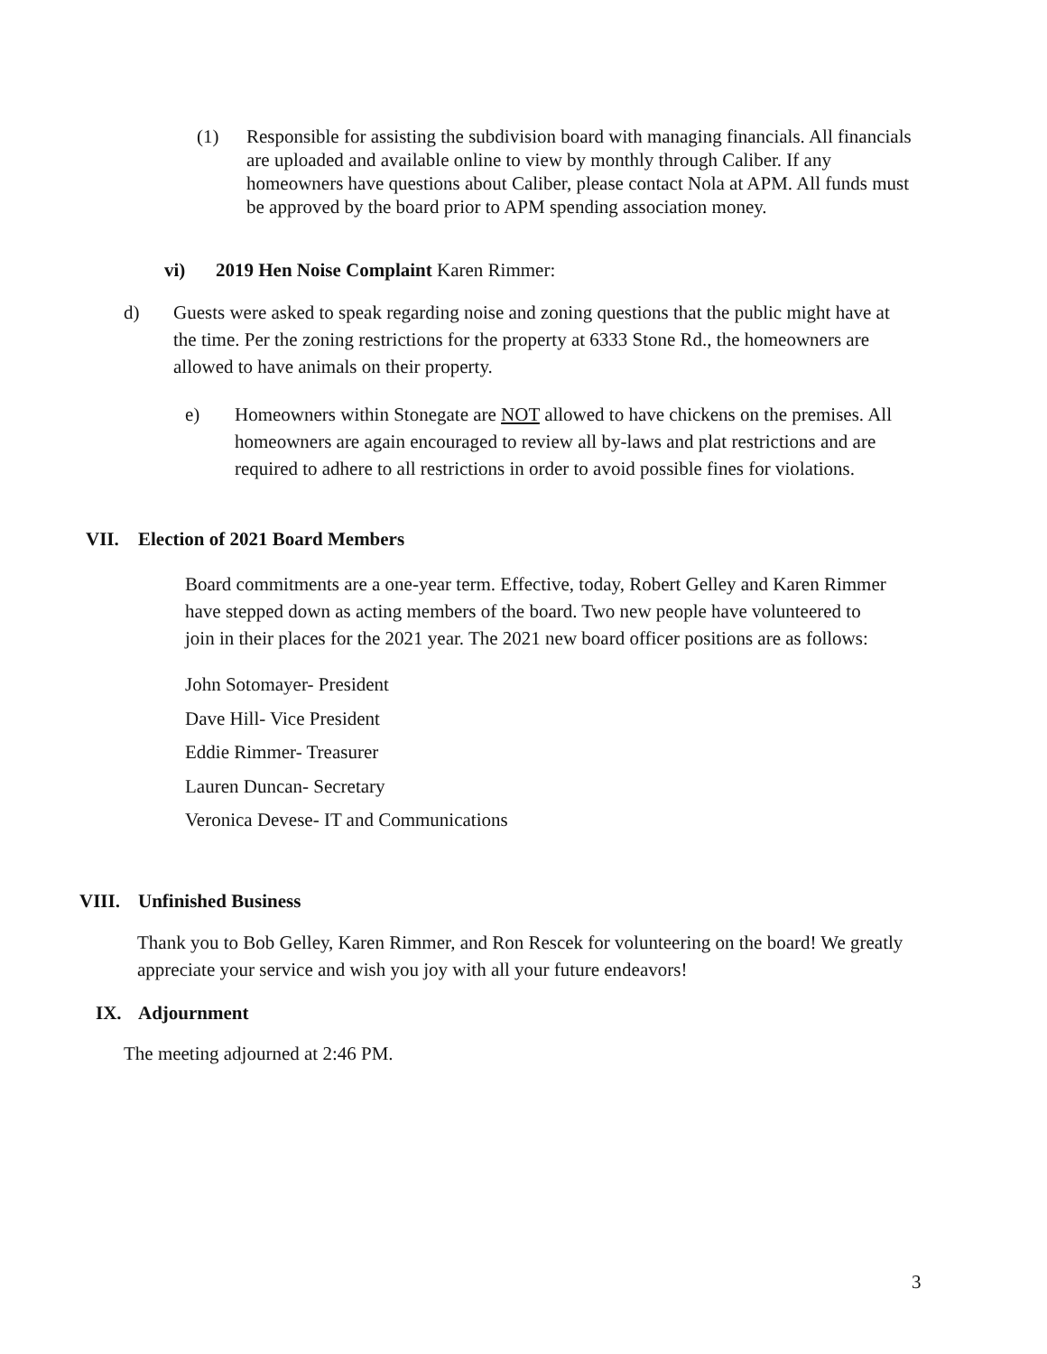(1) Responsible for assisting the subdivision board with managing financials. All financials are uploaded and available online to view by monthly through Caliber. If any homeowners have questions about Caliber, please contact Nola at APM. All funds must be approved by the board prior to APM spending association money.
vi) 2019 Hen Noise Complaint Karen Rimmer:
d) Guests were asked to speak regarding noise and zoning questions that the public might have at the time. Per the zoning restrictions for the property at 6333 Stone Rd., the homeowners are allowed to have animals on their property.
e) Homeowners within Stonegate are NOT allowed to have chickens on the premises. All homeowners are again encouraged to review all by-laws and plat restrictions and are required to adhere to all restrictions in order to avoid possible fines for violations.
VII. Election of 2021 Board Members
Board commitments are a one-year term. Effective, today, Robert Gelley and Karen Rimmer have stepped down as acting members of the board. Two new people have volunteered to join in their places for the 2021 year. The 2021 new board officer positions are as follows:
John Sotomayer- President
Dave Hill- Vice President
Eddie Rimmer- Treasurer
Lauren Duncan- Secretary
Veronica Devese- IT and Communications
VIII. Unfinished Business
Thank you to Bob Gelley, Karen Rimmer, and Ron Rescek for volunteering on the board! We greatly appreciate your service and wish you joy with all your future endeavors!
IX. Adjournment
The meeting adjourned at 2:46 PM.
3